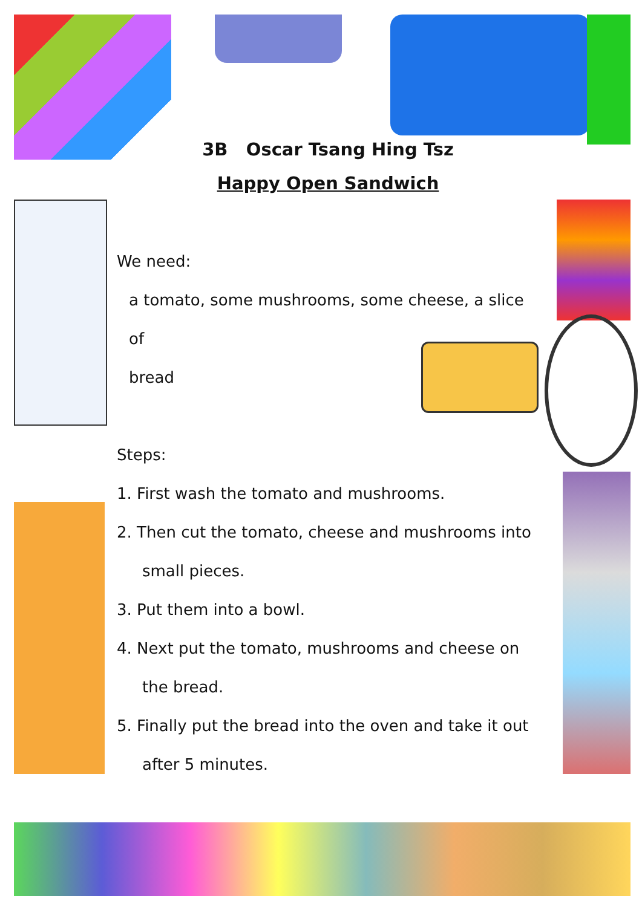3B Oscar Tsang Hing Tsz
Happy Open Sandwich
We need:
a tomato, some mushrooms, some cheese, a slice of
bread
Steps:
1. First wash the tomato and mushrooms.
2. Then cut the tomato, cheese and mushrooms into
small pieces.
3. Put them into a bowl.
4. Next put the tomato, mushrooms and cheese on
the bread.
5. Finally put the bread into the oven and take it out
after 5 minutes.